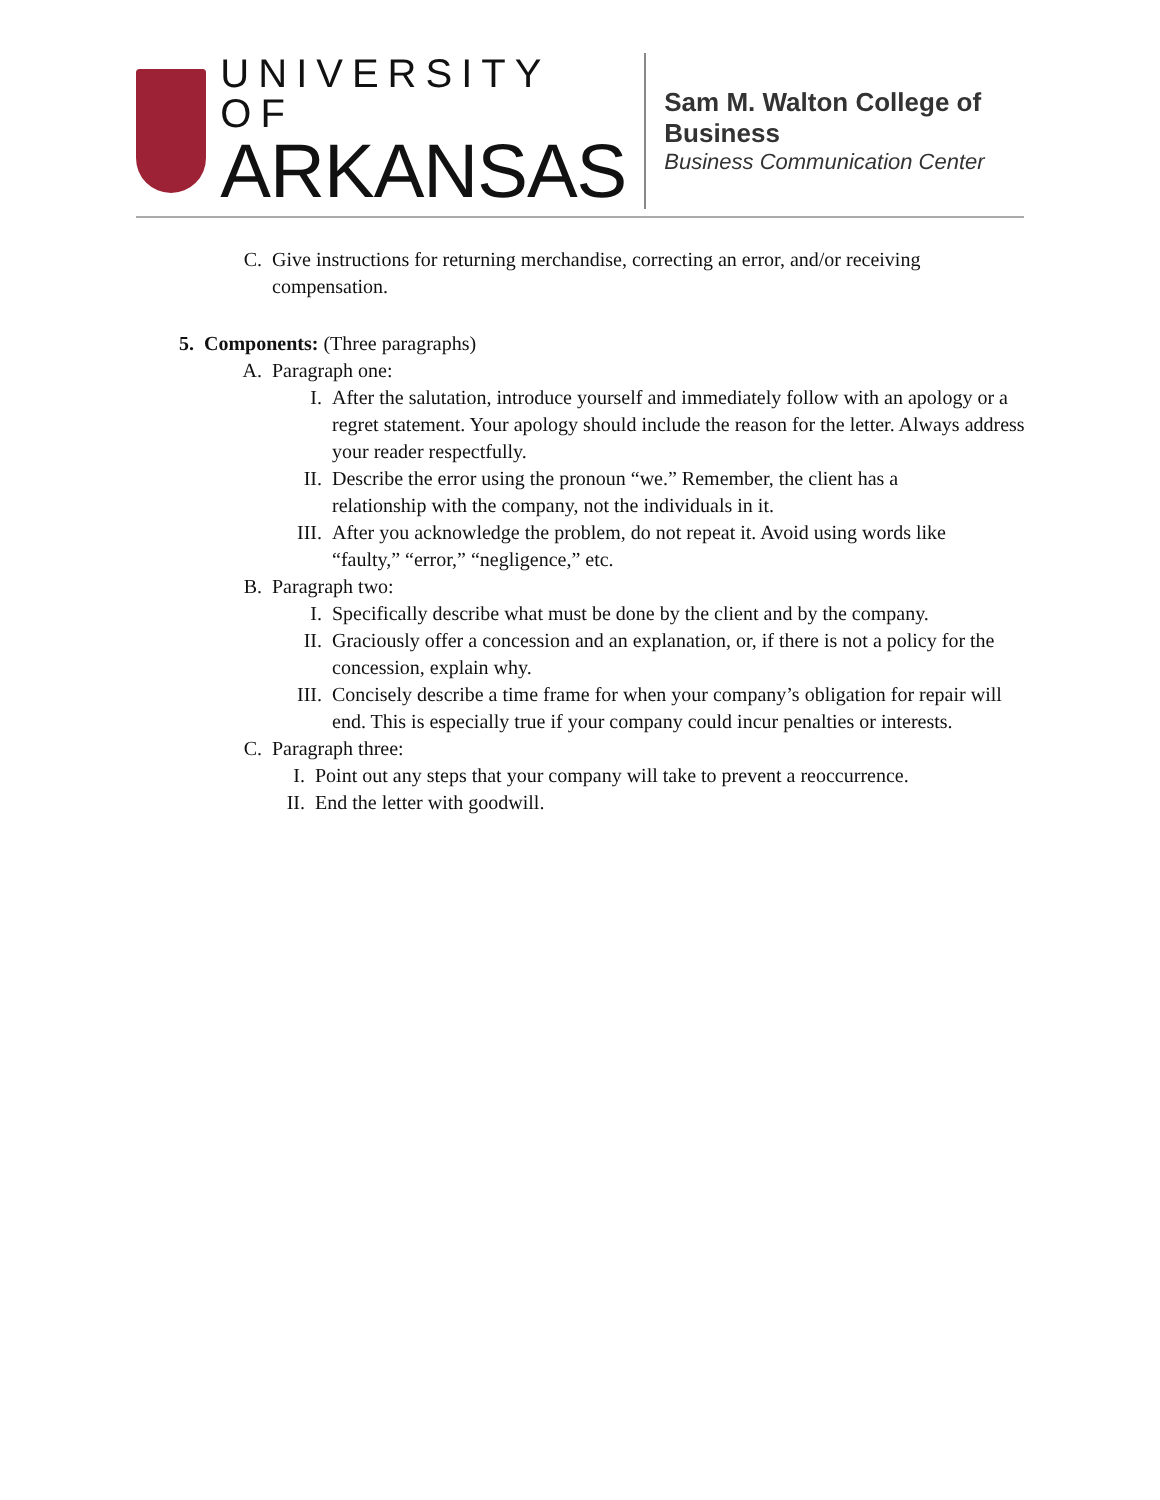UNIVERSITY OF
ARKANSAS
Sam M. Walton College of Business
Business Communication Center
C. Give instructions for returning merchandise, correcting an error, and/or receiving compensation.
5. Components: (Three paragraphs)
A. Paragraph one:
I. After the salutation, introduce yourself and immediately follow with an apology or a regret statement. Your apology should include the reason for the letter. Always address your reader respectfully.
II. Describe the error using the pronoun “we.” Remember, the client has a relationship with the company, not the individuals in it.
III. After you acknowledge the problem, do not repeat it. Avoid using words like “faulty,” “error,” “negligence,” etc.
B. Paragraph two:
I. Specifically describe what must be done by the client and by the company.
II. Graciously offer a concession and an explanation, or, if there is not a policy for the concession, explain why.
III. Concisely describe a time frame for when your company’s obligation for repair will end. This is especially true if your company could incur penalties or interests.
C. Paragraph three:
I. Point out any steps that your company will take to prevent a reoccurrence.
II. End the letter with goodwill.